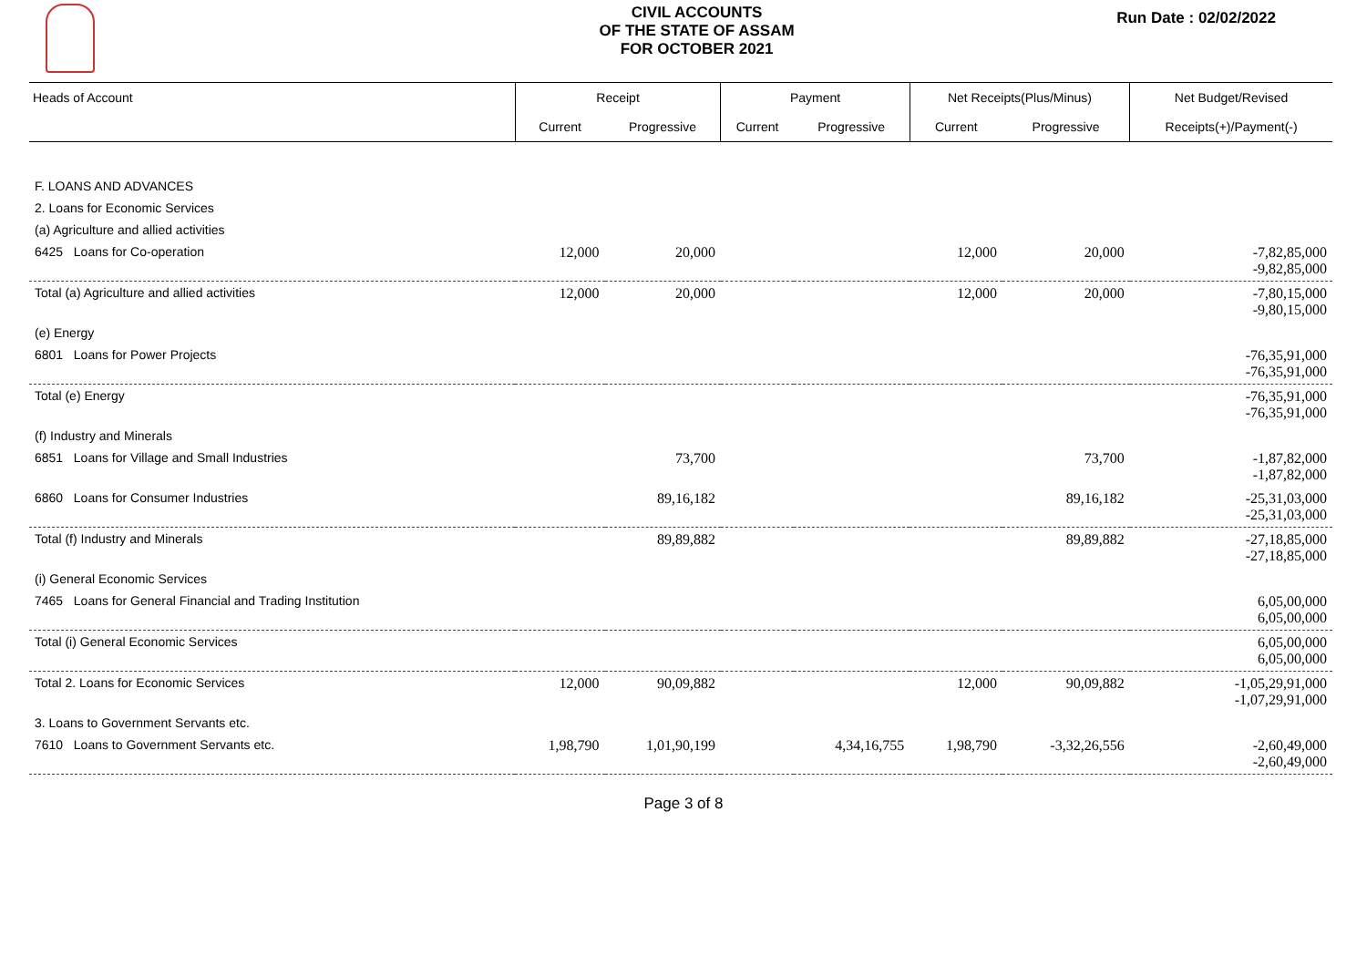CIVIL ACCOUNTS
OF THE STATE OF ASSAM
FOR OCTOBER 2021
Run Date : 02/02/2022
| Heads of Account | Receipt | | Payment | | Net Receipts(Plus/Minus) | | Net Budget/Revised |
| --- | --- | --- | --- | --- | --- | --- | --- |
| | Current | Progressive | Current | Progressive | Current | Progressive | Receipts(+)/Payment(-) |
| F. LOANS AND ADVANCES | | | | | | | |
| 2. Loans for Economic Services | | | | | | | |
| (a) Agriculture and allied activities | | | | | | | |
| 6425 Loans for Co-operation | 12,000 | 20,000 | | | 12,000 | 20,000 | -7,82,85,000 -9,82,85,000 |
| Total (a) Agriculture and allied activities | 12,000 | 20,000 | | | 12,000 | 20,000 | -7,80,15,000 -9,80,15,000 |
| (e) Energy | | | | | | | |
| 6801 Loans for Power Projects | | | | | | | -76,35,91,000 -76,35,91,000 |
| Total (e) Energy | | | | | | | -76,35,91,000 -76,35,91,000 |
| (f) Industry and Minerals | | | | | | | |
| 6851 Loans for Village and Small Industries | | 73,700 | | | | 73,700 | -1,87,82,000 -1,87,82,000 |
| 6860 Loans for Consumer Industries | | 89,16,182 | | | | 89,16,182 | -25,31,03,000 -25,31,03,000 |
| Total (f) Industry and Minerals | | 89,89,882 | | | | 89,89,882 | -27,18,85,000 -27,18,85,000 |
| (i) General Economic Services | | | | | | | |
| 7465 Loans for General Financial and Trading Institution | | | | | | | 6,05,00,000 6,05,00,000 |
| Total (i) General Economic Services | | | | | | | 6,05,00,000 6,05,00,000 |
| Total 2. Loans for Economic Services | 12,000 | 90,09,882 | | | 12,000 | 90,09,882 | -1,05,29,91,000 -1,07,29,91,000 |
| 3. Loans to Government Servants etc. | | | | | | | |
| 7610 Loans to Government Servants etc. | 1,98,790 | 1,01,90,199 | | 4,34,16,755 | 1,98,790 | -3,32,26,556 | -2,60,49,000 -2,60,49,000 |
Page 3 of 8